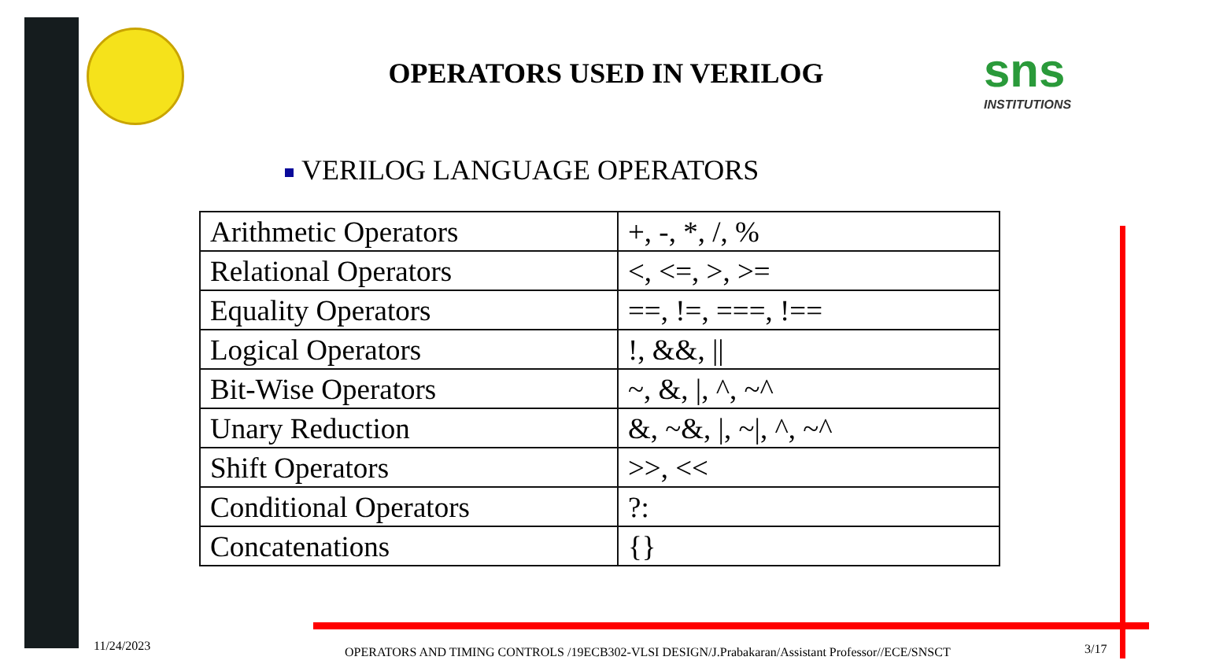sns
INSTITUTIONS
OPERATORS USED IN VERILOG
VERILOG LANGUAGE OPERATORS
| Arithmetic Operators | +, -, *, /, % |
| Relational Operators | <, <=, >, >= |
| Equality Operators | ==, !=, ===, !== |
| Logical Operators | !, &&, // |
| Bit-Wise Operators | ~, &, /, ^, ~^ |
| Unary Reduction | &, ~&, /, ~/, ^, ~^ |
| Shift Operators | >>, << |
| Conditional Operators | ?: |
| Concatenations | {} |
11/24/2023
OPERATORS AND TIMING CONTROLS /19ECB302-VLSI DESIGN/J.Prabakaran/Assistant Professor//ECE/SNSCT
3/17